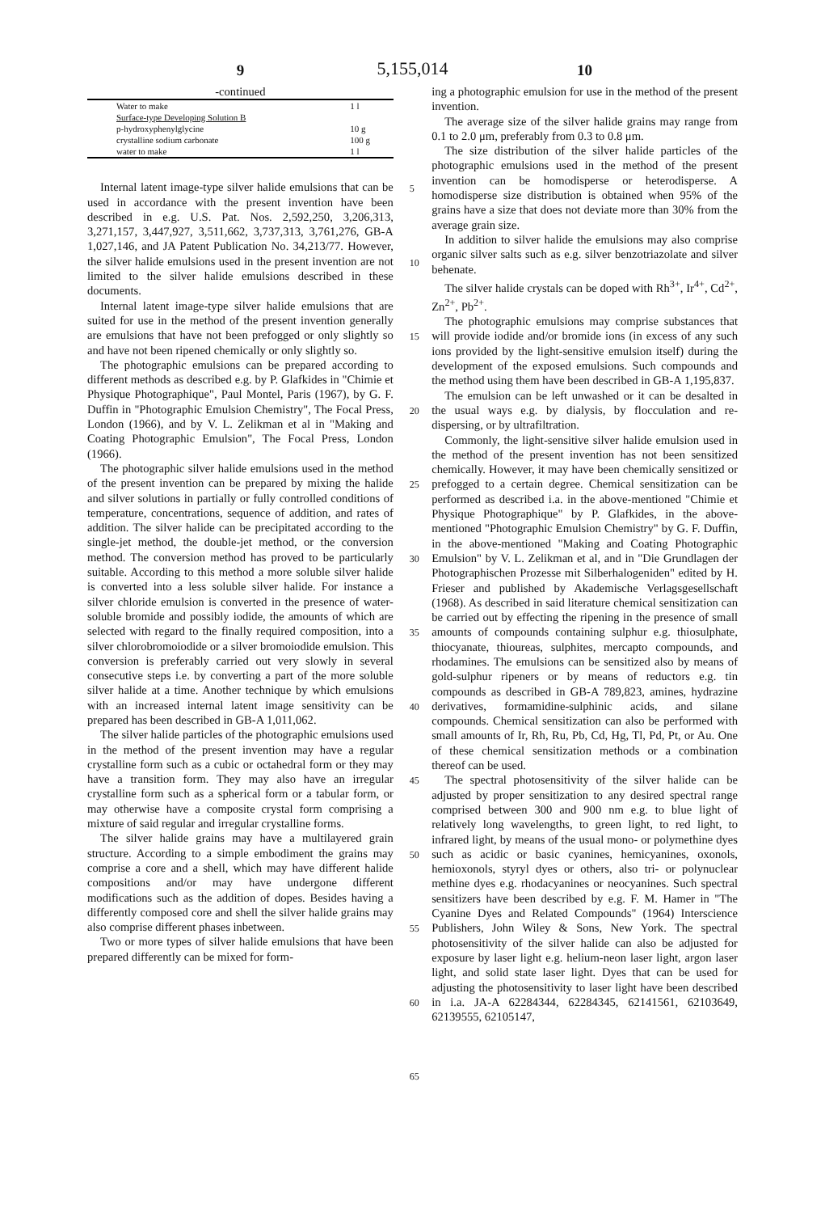5,155,014
9
-continued
| Water to make | 1 l |
| Surface-type Developing Solution B | |
| p-hydroxyphenylglycine | 10 g |
| crystalline sodium carbonate | 100 g |
| water to make | 1 l |
Internal latent image-type silver halide emulsions that can be used in accordance with the present invention have been described in e.g. U.S. Pat. Nos. 2,592,250, 3,206,313, 3,271,157, 3,447,927, 3,511,662, 3,737,313, 3,761,276, GB-A 1,027,146, and JA Patent Publication No. 34,213/77. However, the silver halide emulsions used in the present invention are not limited to the silver halide emulsions described in these documents.
Internal latent image-type silver halide emulsions that are suited for use in the method of the present invention generally are emulsions that have not been prefogged or only slightly so and have not been ripened chemically or only slightly so.
The photographic emulsions can be prepared according to different methods as described e.g. by P. Glafkides in "Chimie et Physique Photographique", Paul Montel, Paris (1967), by G. F. Duffin in "Photographic Emulsion Chemistry", The Focal Press, London (1966), and by V. L. Zelikman et al in "Making and Coating Photographic Emulsion", The Focal Press, London (1966).
The photographic silver halide emulsions used in the method of the present invention can be prepared by mixing the halide and silver solutions in partially or fully controlled conditions of temperature, concentrations, sequence of addition, and rates of addition. The silver halide can be precipitated according to the single-jet method, the double-jet method, or the conversion method. The conversion method has proved to be particularly suitable. According to this method a more soluble silver halide is converted into a less soluble silver halide. For instance a silver chloride emulsion is converted in the presence of water-soluble bromide and possibly iodide, the amounts of which are selected with regard to the finally required composition, into a silver chlorobromoiodide or a silver bromoiodide emulsion. This conversion is preferably carried out very slowly in several consecutive steps i.e. by converting a part of the more soluble silver halide at a time. Another technique by which emulsions with an increased internal latent image sensitivity can be prepared has been described in GB-A 1,011,062.
The silver halide particles of the photographic emulsions used in the method of the present invention may have a regular crystalline form such as a cubic or octahedral form or they may have a transition form. They may also have an irregular crystalline form such as a spherical form or a tabular form, or may otherwise have a composite crystal form comprising a mixture of said regular and irregular crystalline forms.
The silver halide grains may have a multilayered grain structure. According to a simple embodiment the grains may comprise a core and a shell, which may have different halide compositions and/or may have undergone different modifications such as the addition of dopes. Besides having a differently composed core and shell the silver halide grains may also comprise different phases inbetween.
Two or more types of silver halide emulsions that have been prepared differently can be mixed for form-
5
10
15
20
25
30
35
40
45
50
55
60
65
10
ing a photographic emulsion for use in the method of the present invention.
The average size of the silver halide grains may range from 0.1 to 2.0 μm, preferably from 0.3 to 0.8 μm.
The size distribution of the silver halide particles of the photographic emulsions used in the method of the present invention can be homodisperse or heterodisperse. A homodisperse size distribution is obtained when 95% of the grains have a size that does not deviate more than 30% from the average grain size.
In addition to silver halide the emulsions may also comprise organic silver salts such as e.g. silver benzotriazolate and silver behenate.
The silver halide crystals can be doped with Rh<sup>3+</sup>, Ir<sup>4+</sup>, Cd<sup>2+</sup>, Zn<sup>2+</sup>, Pb<sup>2+</sup>.
The photographic emulsions may comprise substances that will provide iodide and/or bromide ions (in excess of any such ions provided by the light-sensitive emulsion itself) during the development of the exposed emulsions. Such compounds and the method using them have been described in GB-A 1,195,837.
The emulsion can be left unwashed or it can be desalted in the usual ways e.g. by dialysis, by flocculation and re-dispersing, or by ultrafiltration.
Commonly, the light-sensitive silver halide emulsion used in the method of the present invention has not been sensitized chemically. However, it may have been chemically sensitized or prefogged to a certain degree. Chemical sensitization can be performed as described i.a. in the above-mentioned "Chimie et Physique Photographique" by P. Glafkides, in the above-mentioned "Photographic Emulsion Chemistry" by G. F. Duffin, in the above-mentioned "Making and Coating Photographic Emulsion" by V. L. Zelikman et al, and in "Die Grundlagen der Photographischen Prozesse mit Silberhalogeniden" edited by H. Frieser and published by Akademische Verlagsgesellschaft (1968). As described in said literature chemical sensitization can be carried out by effecting the ripening in the presence of small amounts of compounds containing sulphur e.g. thiosulphate, thiocyanate, thioureas, sulphites, mercapto compounds, and rhodamines. The emulsions can be sensitized also by means of gold-sulphur ripeners or by means of reductors e.g. tin compounds as described in GB-A 789,823, amines, hydrazine derivatives, formamidine-sulphinic acids, and silane compounds. Chemical sensitization can also be performed with small amounts of Ir, Rh, Ru, Pb, Cd, Hg, Tl, Pd, Pt, or Au. One of these chemical sensitization methods or a combination thereof can be used.
The spectral photosensitivity of the silver halide can be adjusted by proper sensitization to any desired spectral range comprised between 300 and 900 nm e.g. to blue light of relatively long wavelengths, to green light, to red light, to infrared light, by means of the usual mono- or polymethine dyes such as acidic or basic cyanines, hemicyanines, oxonols, hemioxonols, styryl dyes or others, also tri- or polynuclear methine dyes e.g. rhodacyanines or neocyanines. Such spectral sensitizers have been described by e.g. F. M. Hamer in "The Cyanine Dyes and Related Compounds" (1964) Interscience Publishers, John Wiley & Sons, New York. The spectral photosensitivity of the silver halide can also be adjusted for exposure by laser light e.g. helium-neon laser light, argon laser light, and solid state laser light. Dyes that can be used for adjusting the photosensitivity to laser light have been described in i.a. JA-A 62284344, 62284345, 62141561, 62103649, 62139555, 62105147,